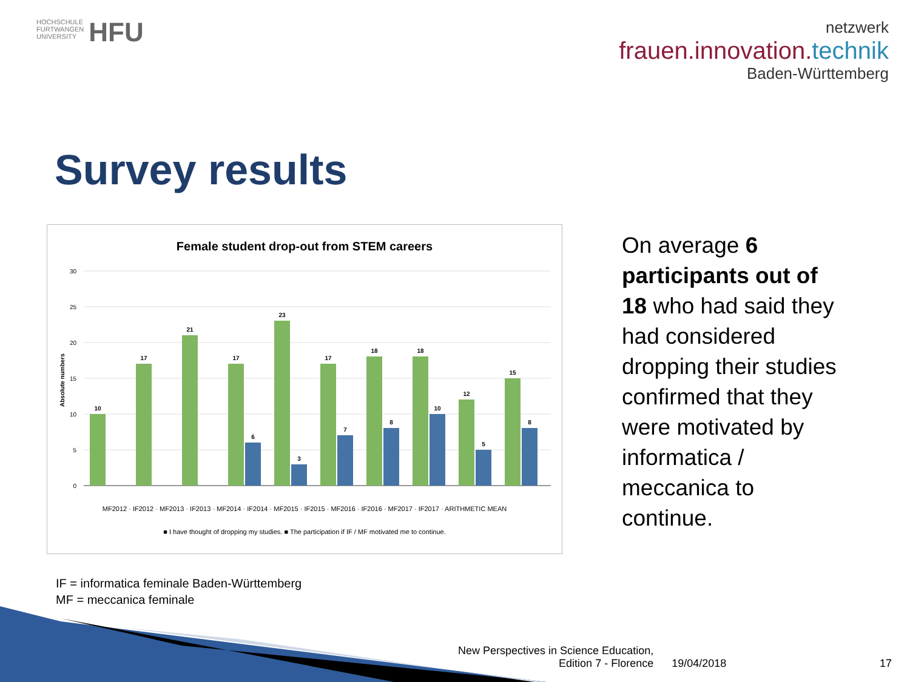HOCHSCHULE
FURTWANGEN
UNIVERSITY
HFU
netzwerk
frauen.innovation.technik
Baden-Württemberg
Survey results
Female student drop-out from STEM careers
30
25
20
15
10
5
0
Absolute numbers
10
17
21
17
23
17
18
18
12
15
6
3
7
8
10
5
8
MF2012 · IF2012 · MF2013 · IF2013 · MF2014 · IF2014 · MF2015 · IF2015 · MF2016 · IF2016 · MF2017 · IF2017 · ARITHMETIC MEAN
■ I have thought of dropping my studies. ■ The participation if IF / MF motivated me to continue.
On average 6 participants out of 18 who had said they had considered dropping their studies confirmed that they were motivated by informatica / meccanica to continue.
IF = informatica feminale Baden-Württemberg
MF = meccanica feminale
New Perspectives in Science Education,
Edition 7 - Florence
19/04/2018
17